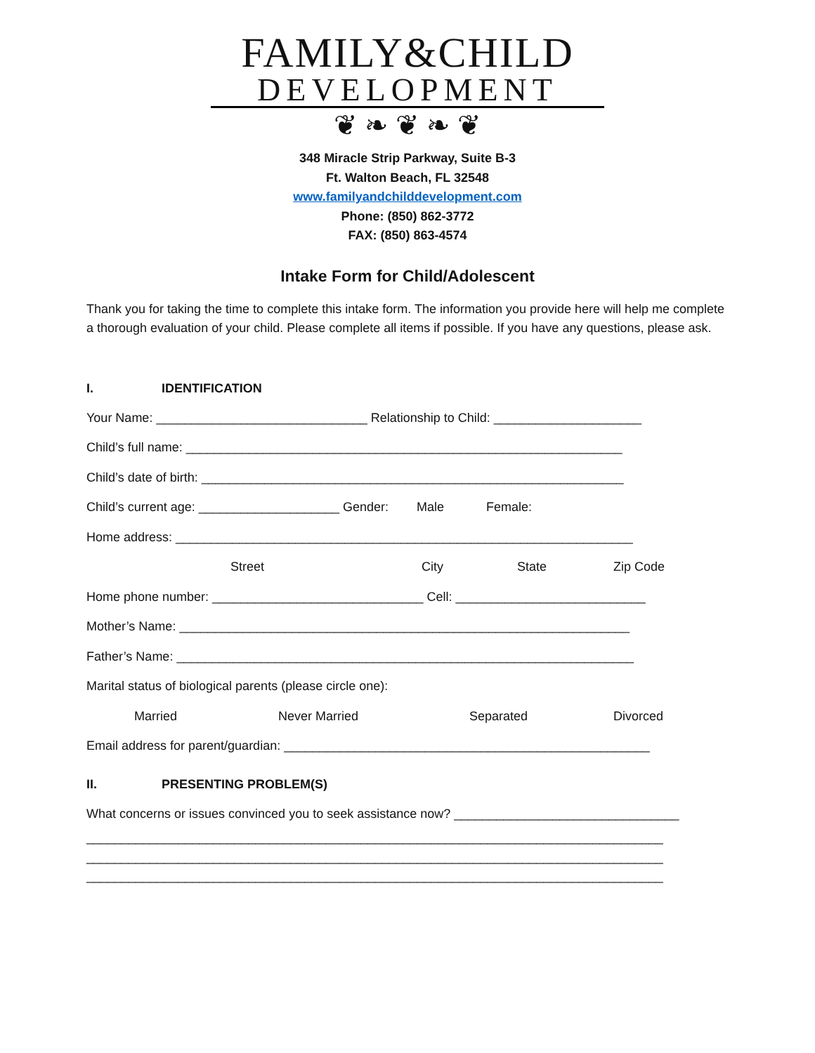FAMILY&CHILD
DEVELOPMENT
❦ ❧ ❦ ❧ ❦
348 Miracle Strip Parkway, Suite B-3
Ft. Walton Beach, FL 32548
www.familyandchilddevelopment.com
Phone: (850) 862-3772
FAX: (850) 863-4574
Intake Form for Child/Adolescent
Thank you for taking the time to complete this intake form. The information you provide here will help me complete a thorough evaluation of your child. Please complete all items if possible. If you have any questions, please ask.
I. IDENTIFICATION
Your Name: ______________________________ Relationship to Child: _____________________
Child’s full name: ______________________________________________________________
Child’s date of birth: ____________________________________________________________
Child’s current age: ____________________ Gender: Male Female:
Home address: _________________________________________________________________
Street City State Zip Code
Home phone number: ______________________________ Cell: ___________________________
Mother’s Name: ________________________________________________________________
Father’s Name: _________________________________________________________________
Marital status of biological parents (please circle one):
Married Never Married Separated Divorced
Email address for parent/guardian: ____________________________________________________
II. PRESENTING PROBLEM(S)
What concerns or issues convinced you to seek assistance now? ________________________________
__________________________________________________________________________________
__________________________________________________________________________________
__________________________________________________________________________________